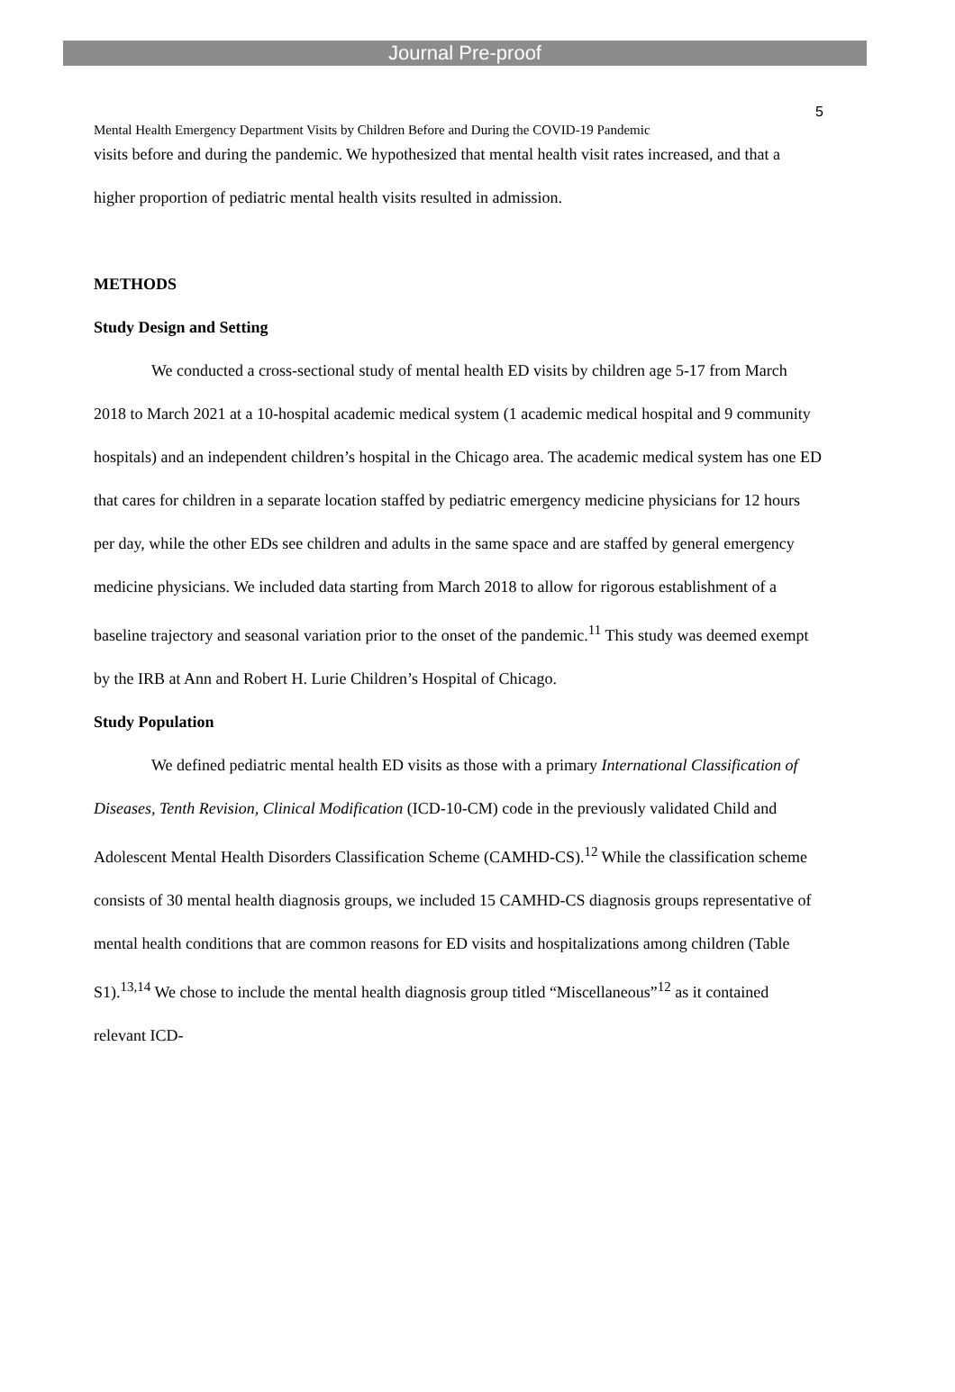Journal Pre-proof
5
Mental Health Emergency Department Visits by Children Before and During the COVID-19 Pandemic
visits before and during the pandemic. We hypothesized that mental health visit rates increased, and that a higher proportion of pediatric mental health visits resulted in admission.
METHODS
Study Design and Setting
We conducted a cross-sectional study of mental health ED visits by children age 5-17 from March 2018 to March 2021 at a 10-hospital academic medical system (1 academic medical hospital and 9 community hospitals) and an independent children’s hospital in the Chicago area. The academic medical system has one ED that cares for children in a separate location staffed by pediatric emergency medicine physicians for 12 hours per day, while the other EDs see children and adults in the same space and are staffed by general emergency medicine physicians. We included data starting from March 2018 to allow for rigorous establishment of a baseline trajectory and seasonal variation prior to the onset of the pandemic.<sup>11</sup> This study was deemed exempt by the IRB at Ann and Robert H. Lurie Children’s Hospital of Chicago.
Study Population
We defined pediatric mental health ED visits as those with a primary International Classification of Diseases, Tenth Revision, Clinical Modification (ICD-10-CM) code in the previously validated Child and Adolescent Mental Health Disorders Classification Scheme (CAMHD-CS).<sup>12</sup> While the classification scheme consists of 30 mental health diagnosis groups, we included 15 CAMHD-CS diagnosis groups representative of mental health conditions that are common reasons for ED visits and hospitalizations among children (Table S1).<sup>13,14</sup> We chose to include the mental health diagnosis group titled “Miscellaneous”<sup>12</sup> as it contained relevant ICD-